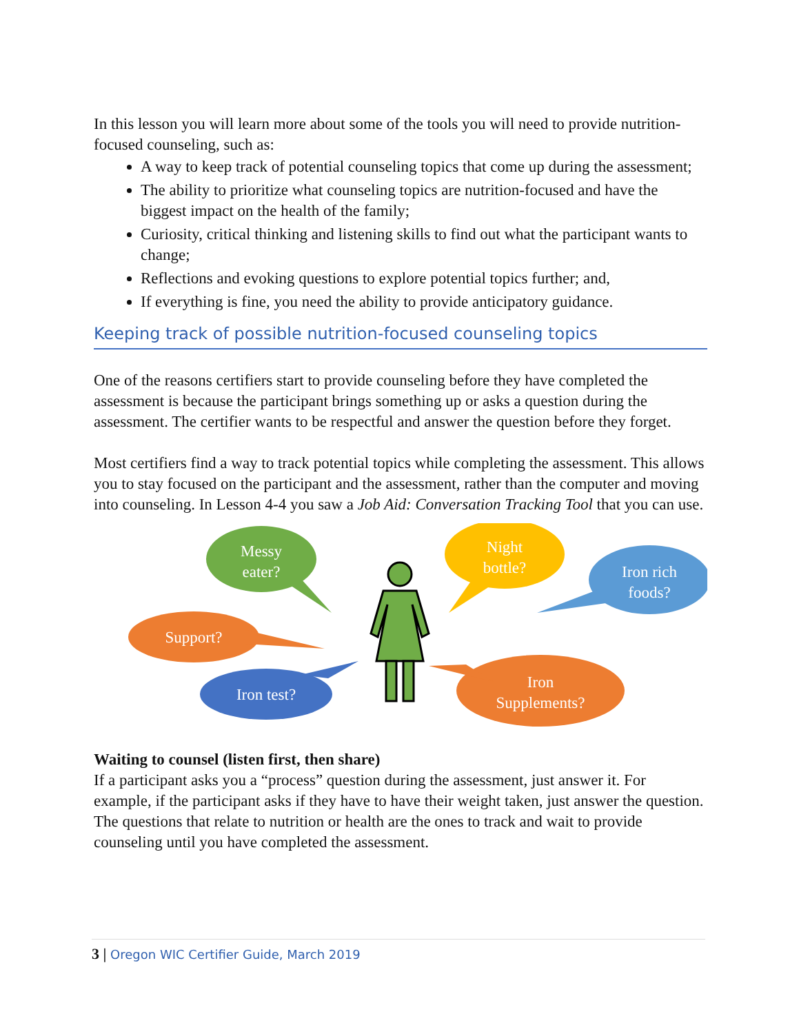In this lesson you will learn more about some of the tools you will need to provide nutrition-focused counseling, such as:
A way to keep track of potential counseling topics that come up during the assessment;
The ability to prioritize what counseling topics are nutrition-focused and have the biggest impact on the health of the family;
Curiosity, critical thinking and listening skills to find out what the participant wants to change;
Reflections and evoking questions to explore potential topics further; and,
If everything is fine, you need the ability to provide anticipatory guidance.
Keeping track of possible nutrition-focused counseling topics
One of the reasons certifiers start to provide counseling before they have completed the assessment is because the participant brings something up or asks a question during the assessment. The certifier wants to be respectful and answer the question before they forget.
Most certifiers find a way to track potential topics while completing the assessment. This allows you to stay focused on the participant and the assessment, rather than the computer and moving into counseling. In Lesson 4-4 you saw a Job Aid: Conversation Tracking Tool that you can use.
Messy
eater?
Support?
Iron test?
Night
bottle?
Iron rich
foods?
Iron
Supplements?
Waiting to counsel (listen first, then share)
If a participant asks you a “process” question during the assessment, just answer it. For example, if the participant asks if they have to have their weight taken, just answer the question. The questions that relate to nutrition or health are the ones to track and wait to provide counseling until you have completed the assessment.
3 | Oregon WIC Certifier Guide, March 2019